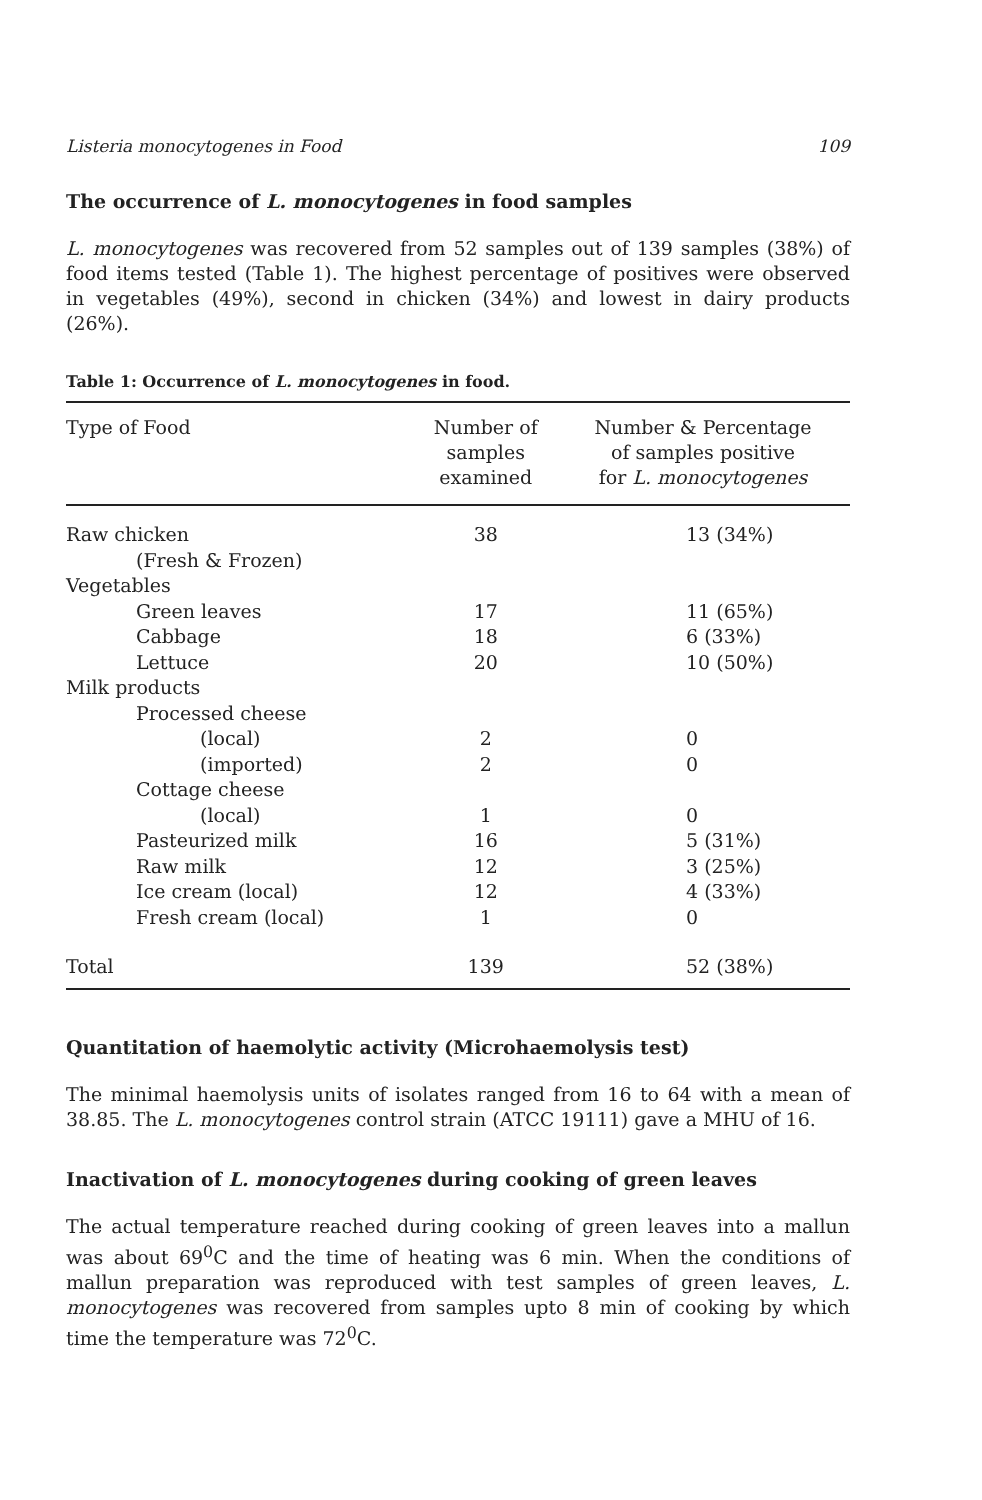Listeria monocytogenes in Food 109
The occurrence of L. monocytogenes in food samples
L. monocytogenes was recovered from 52 samples out of 139 samples (38%) of food items tested (Table 1). The highest percentage of positives were observed in vegetables (49%), second in chicken (34%) and lowest in dairy products (26%).
Table 1: Occurrence of L. monocytogenes in food.
| Type of Food | Number of samples examined | Number & Percentage of samples positive for L. monocytogenes |
| --- | --- | --- |
| Raw chicken | 38 | 13 (34%) |
| (Fresh & Frozen) | | |
| Vegetables | | |
| Green leaves | 17 | 11 (65%) |
| Cabbage | 18 | 6 (33%) |
| Lettuce | 20 | 10 (50%) |
| Milk products | | |
| Processed cheese | | |
| (local) | 2 | 0 |
| (imported) | 2 | 0 |
| Cottage cheese | | |
| (local) | 1 | 0 |
| Pasteurized milk | 16 | 5 (31%) |
| Raw milk | 12 | 3 (25%) |
| Ice cream (local) | 12 | 4 (33%) |
| Fresh cream (local) | 1 | 0 |
| Total | 139 | 52 (38%) |
Quantitation of haemolytic activity (Microhaemolysis test)
The minimal haemolysis units of isolates ranged from 16 to 64 with a mean of 38.85. The L. monocytogenes control strain (ATCC 19111) gave a MHU of 16.
Inactivation of L. monocytogenes during cooking of green leaves
The actual temperature reached during cooking of green leaves into a mallun was about 69<sup>0</sup>C and the time of heating was 6 min. When the conditions of mallun preparation was reproduced with test samples of green leaves, L. monocytogenes was recovered from samples upto 8 min of cooking by which time the temperature was 72<sup>0</sup>C.